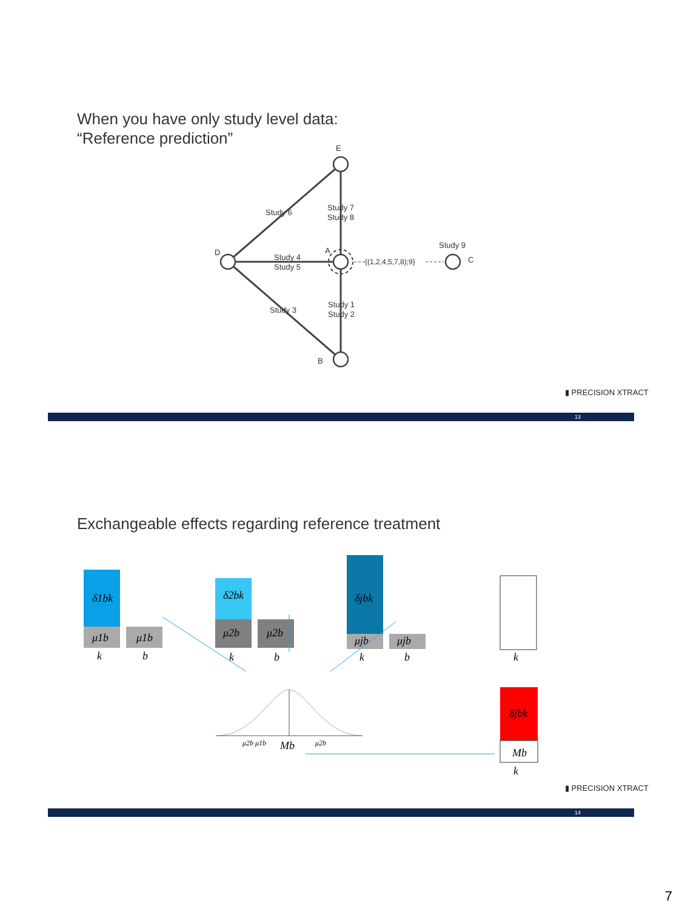When you have only study level data:
“Reference prediction”
E
D
A
B
C
Study 6
Study 7
Study 8
Study 4
Study 5
Study 3
Study 1
Study 2
Study 9
{(1,2,4,5,7,8);9}
▮ PRECISION XTRACT
13
Exchangeable effects regarding reference treatment
δ1bk
μ1b
μ1b
k
b
δ2bk
μ2b
μ2b
k
b
δjbk
μjb
μjb
k
b
k
δjbk
Mb
k
μ2b μ1b
Mb
μ2b
▮ PRECISION XTRACT
14
7